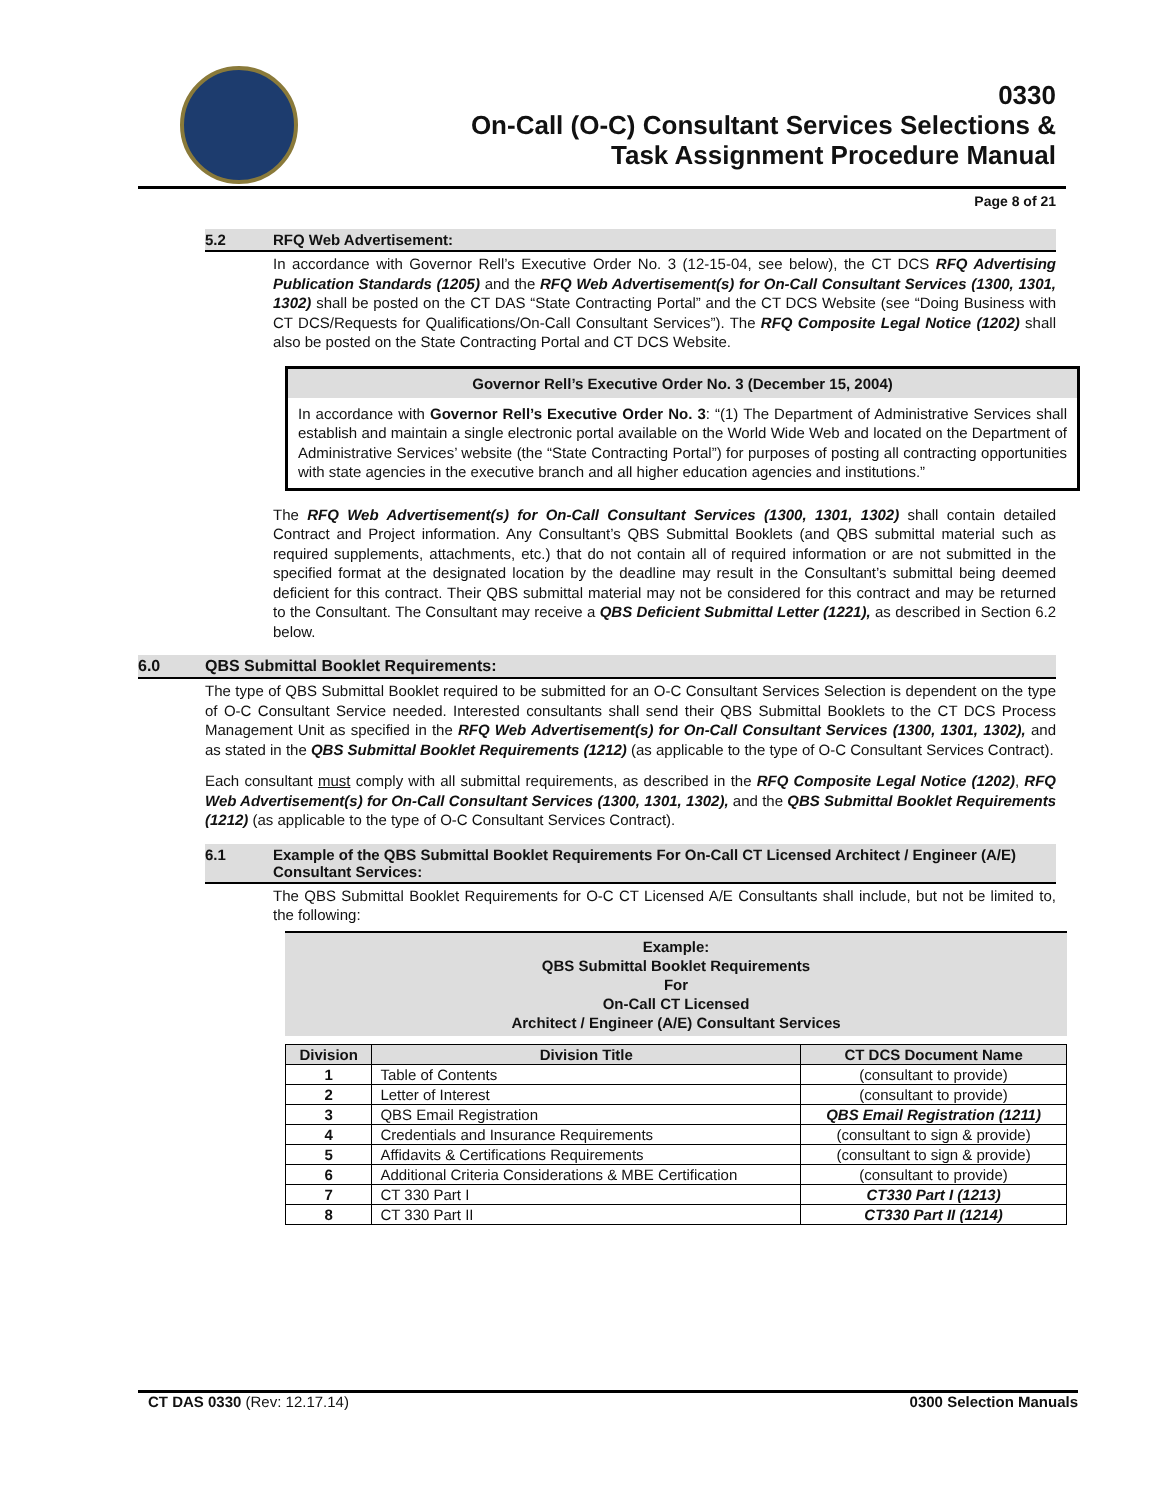0330
On-Call (O-C) Consultant Services Selections &
Task Assignment Procedure Manual
Page 8 of 21
5.2 RFQ Web Advertisement:
In accordance with Governor Rell’s Executive Order No. 3 (12-15-04, see below), the CT DCS RFQ Advertising Publication Standards (1205) and the RFQ Web Advertisement(s) for On-Call Consultant Services (1300, 1301, 1302) shall be posted on the CT DAS “State Contracting Portal” and the CT DCS Website (see “Doing Business with CT DCS/Requests for Qualifications/On-Call Consultant Services”). The RFQ Composite Legal Notice (1202) shall also be posted on the State Contracting Portal and CT DCS Website.
Governor Rell’s Executive Order No. 3 (December 15, 2004)
In accordance with Governor Rell’s Executive Order No. 3: “(1) The Department of Administrative Services shall establish and maintain a single electronic portal available on the World Wide Web and located on the Department of Administrative Services’ website (the “State Contracting Portal”) for purposes of posting all contracting opportunities with state agencies in the executive branch and all higher education agencies and institutions.”
The RFQ Web Advertisement(s) for On-Call Consultant Services (1300, 1301, 1302) shall contain detailed Contract and Project information. Any Consultant’s QBS Submittal Booklets (and QBS submittal material such as required supplements, attachments, etc.) that do not contain all of required information or are not submitted in the specified format at the designated location by the deadline may result in the Consultant’s submittal being deemed deficient for this contract. Their QBS submittal material may not be considered for this contract and may be returned to the Consultant. The Consultant may receive a QBS Deficient Submittal Letter (1221), as described in Section 6.2 below.
6.0 QBS Submittal Booklet Requirements:
The type of QBS Submittal Booklet required to be submitted for an O-C Consultant Services Selection is dependent on the type of O-C Consultant Service needed. Interested consultants shall send their QBS Submittal Booklets to the CT DCS Process Management Unit as specified in the RFQ Web Advertisement(s) for On-Call Consultant Services (1300, 1301, 1302), and as stated in the QBS Submittal Booklet Requirements (1212) (as applicable to the type of O-C Consultant Services Contract).
Each consultant must comply with all submittal requirements, as described in the RFQ Composite Legal Notice (1202), RFQ Web Advertisement(s) for On-Call Consultant Services (1300, 1301, 1302), and the QBS Submittal Booklet Requirements (1212) (as applicable to the type of O-C Consultant Services Contract).
6.1 Example of the QBS Submittal Booklet Requirements For On-Call CT Licensed Architect / Engineer (A/E) Consultant Services:
The QBS Submittal Booklet Requirements for O-C CT Licensed A/E Consultants shall include, but not be limited to, the following:
Example:
QBS Submittal Booklet Requirements
For
On-Call CT Licensed
Architect / Engineer (A/E) Consultant Services
| Division | Division Title | CT DCS Document Name |
| --- | --- | --- |
| 1 | Table of Contents | (consultant to provide) |
| 2 | Letter of Interest | (consultant to provide) |
| 3 | QBS Email Registration | QBS Email Registration (1211) |
| 4 | Credentials and Insurance Requirements | (consultant to sign & provide) |
| 5 | Affidavits & Certifications Requirements | (consultant to sign & provide) |
| 6 | Additional Criteria Considerations & MBE Certification | (consultant to provide) |
| 7 | CT 330 Part I | CT330 Part I (1213) |
| 8 | CT 330 Part II | CT330 Part II (1214) |
CT DAS 0330 (Rev: 12.17.14) 0300 Selection Manuals